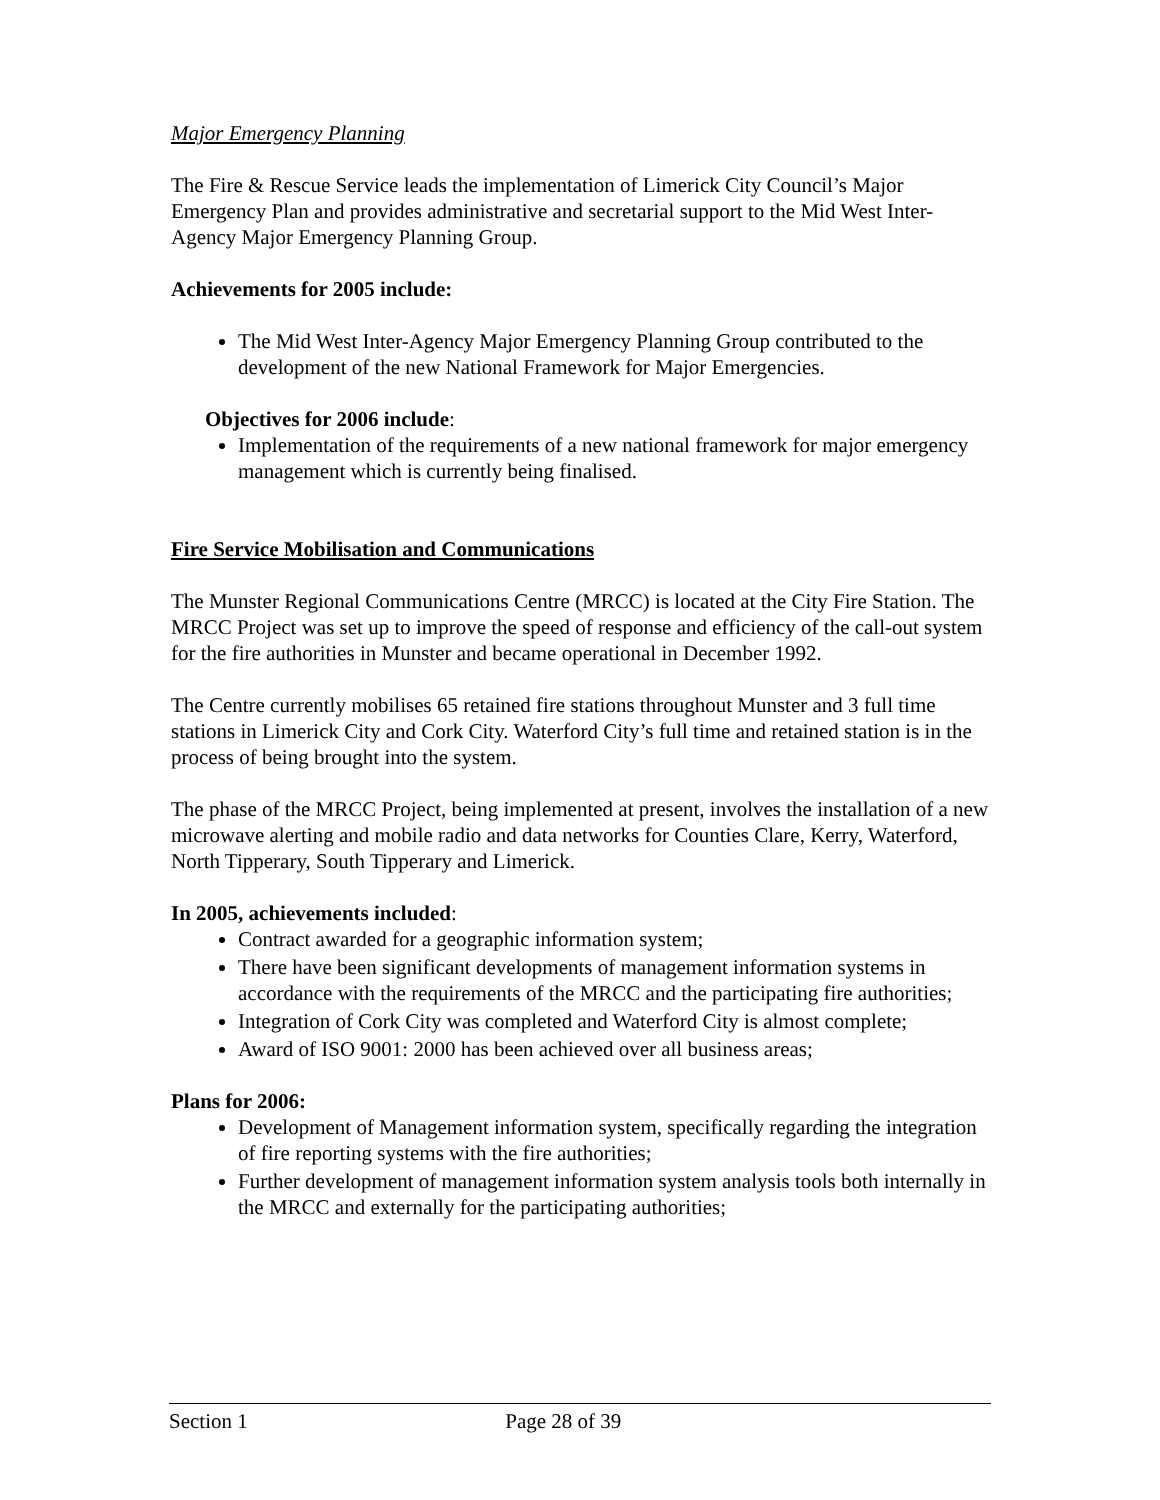Major Emergency Planning
The Fire & Rescue Service leads the implementation of Limerick City Council’s Major Emergency Plan and provides administrative and secretarial support to the Mid West Inter-Agency Major Emergency Planning Group.
Achievements for 2005 include:
The Mid West Inter-Agency Major Emergency Planning Group contributed to the development of the new National Framework for Major Emergencies.
Objectives for 2006 include:
Implementation of the requirements of a new national framework for major emergency management which is currently being finalised.
Fire Service Mobilisation and Communications
The Munster Regional Communications Centre (MRCC) is located at the City Fire Station. The MRCC Project was set up to improve the speed of response and efficiency of the call-out system for the fire authorities in Munster and became operational in December 1992.
The Centre currently mobilises 65 retained fire stations throughout Munster and 3 full time stations in Limerick City and Cork City. Waterford City’s full time and retained station is in the process of being brought into the system.
The phase of the MRCC Project, being implemented at present, involves the installation of a new microwave alerting and mobile radio and data networks for Counties Clare, Kerry, Waterford, North Tipperary, South Tipperary and Limerick.
In 2005, achievements included:
Contract awarded for a geographic information system;
There have been significant developments of management information systems in accordance with the requirements of the MRCC and the participating fire authorities;
Integration of Cork City was completed and Waterford City is almost complete;
Award of ISO 9001: 2000 has been achieved over all business areas;
Plans for 2006:
Development of Management information system, specifically regarding the integration of fire reporting systems with the fire authorities;
Further development of management information system analysis tools both internally in the MRCC and externally for the participating authorities;
Section 1 Page 28 of 39